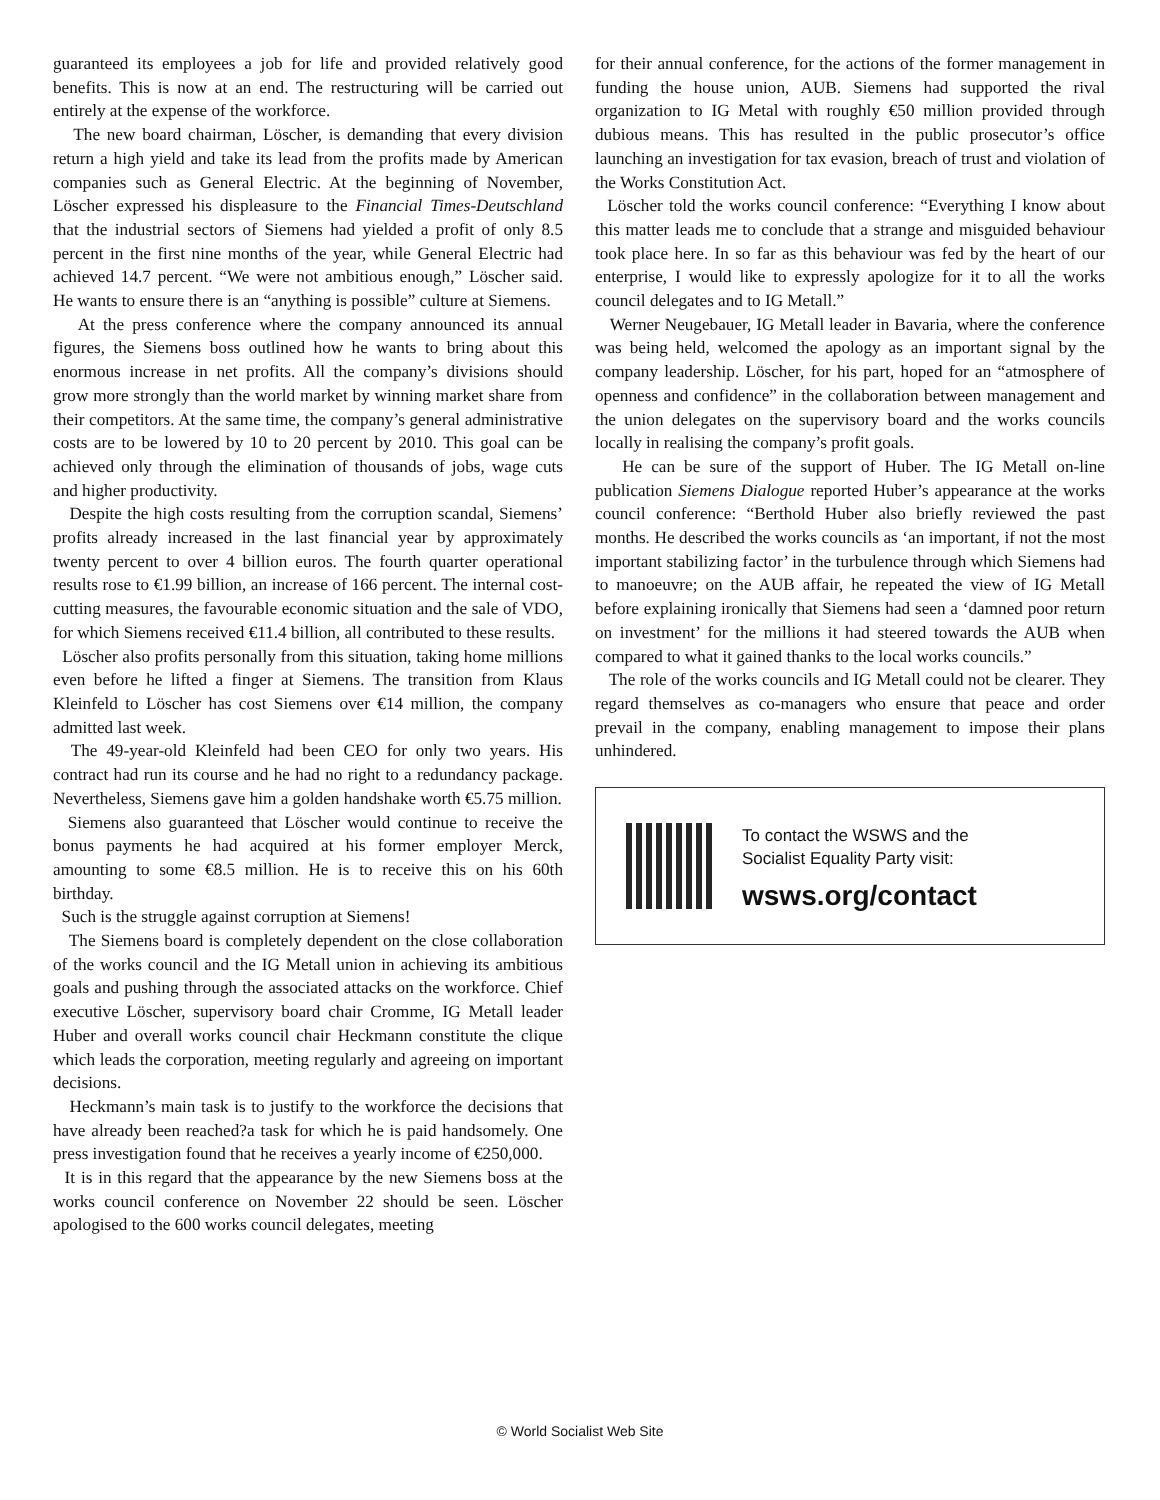guaranteed its employees a job for life and provided relatively good benefits. This is now at an end. The restructuring will be carried out entirely at the expense of the workforce.
The new board chairman, Löscher, is demanding that every division return a high yield and take its lead from the profits made by American companies such as General Electric. At the beginning of November, Löscher expressed his displeasure to the Financial Times-Deutschland that the industrial sectors of Siemens had yielded a profit of only 8.5 percent in the first nine months of the year, while General Electric had achieved 14.7 percent. “We were not ambitious enough,” Löscher said. He wants to ensure there is an “anything is possible” culture at Siemens.
At the press conference where the company announced its annual figures, the Siemens boss outlined how he wants to bring about this enormous increase in net profits. All the company’s divisions should grow more strongly than the world market by winning market share from their competitors. At the same time, the company’s general administrative costs are to be lowered by 10 to 20 percent by 2010. This goal can be achieved only through the elimination of thousands of jobs, wage cuts and higher productivity.
Despite the high costs resulting from the corruption scandal, Siemens’ profits already increased in the last financial year by approximately twenty percent to over 4 billion euros. The fourth quarter operational results rose to €1.99 billion, an increase of 166 percent. The internal cost-cutting measures, the favourable economic situation and the sale of VDO, for which Siemens received €11.4 billion, all contributed to these results.
Löscher also profits personally from this situation, taking home millions even before he lifted a finger at Siemens. The transition from Klaus Kleinfeld to Löscher has cost Siemens over €14 million, the company admitted last week.
The 49-year-old Kleinfeld had been CEO for only two years. His contract had run its course and he had no right to a redundancy package. Nevertheless, Siemens gave him a golden handshake worth €5.75 million.
Siemens also guaranteed that Löscher would continue to receive the bonus payments he had acquired at his former employer Merck, amounting to some €8.5 million. He is to receive this on his 60th birthday.
Such is the struggle against corruption at Siemens!
The Siemens board is completely dependent on the close collaboration of the works council and the IG Metall union in achieving its ambitious goals and pushing through the associated attacks on the workforce. Chief executive Löscher, supervisory board chair Cromme, IG Metall leader Huber and overall works council chair Heckmann constitute the clique which leads the corporation, meeting regularly and agreeing on important decisions.
Heckmann’s main task is to justify to the workforce the decisions that have already been reached?a task for which he is paid handsomely. One press investigation found that he receives a yearly income of €250,000.
It is in this regard that the appearance by the new Siemens boss at the works council conference on November 22 should be seen. Löscher apologised to the 600 works council delegates, meeting
for their annual conference, for the actions of the former management in funding the house union, AUB. Siemens had supported the rival organization to IG Metal with roughly €50 million provided through dubious means. This has resulted in the public prosecutor’s office launching an investigation for tax evasion, breach of trust and violation of the Works Constitution Act.
Löscher told the works council conference: “Everything I know about this matter leads me to conclude that a strange and misguided behaviour took place here. In so far as this behaviour was fed by the heart of our enterprise, I would like to expressly apologize for it to all the works council delegates and to IG Metall.”
Werner Neugebauer, IG Metall leader in Bavaria, where the conference was being held, welcomed the apology as an important signal by the company leadership. Löscher, for his part, hoped for an “atmosphere of openness and confidence” in the collaboration between management and the union delegates on the supervisory board and the works councils locally in realising the company’s profit goals.
He can be sure of the support of Huber. The IG Metall on-line publication Siemens Dialogue reported Huber’s appearance at the works council conference: “Berthold Huber also briefly reviewed the past months. He described the works councils as ‘an important, if not the most important stabilizing factor’ in the turbulence through which Siemens had to manoeuvre; on the AUB affair, he repeated the view of IG Metall before explaining ironically that Siemens had seen a ‘damned poor return on investment’ for the millions it had steered towards the AUB when compared to what it gained thanks to the local works councils.”
The role of the works councils and IG Metall could not be clearer. They regard themselves as co-managers who ensure that peace and order prevail in the company, enabling management to impose their plans unhindered.
To contact the WSWS and the
Socialist Equality Party visit:
wsws.org/contact
© World Socialist Web Site